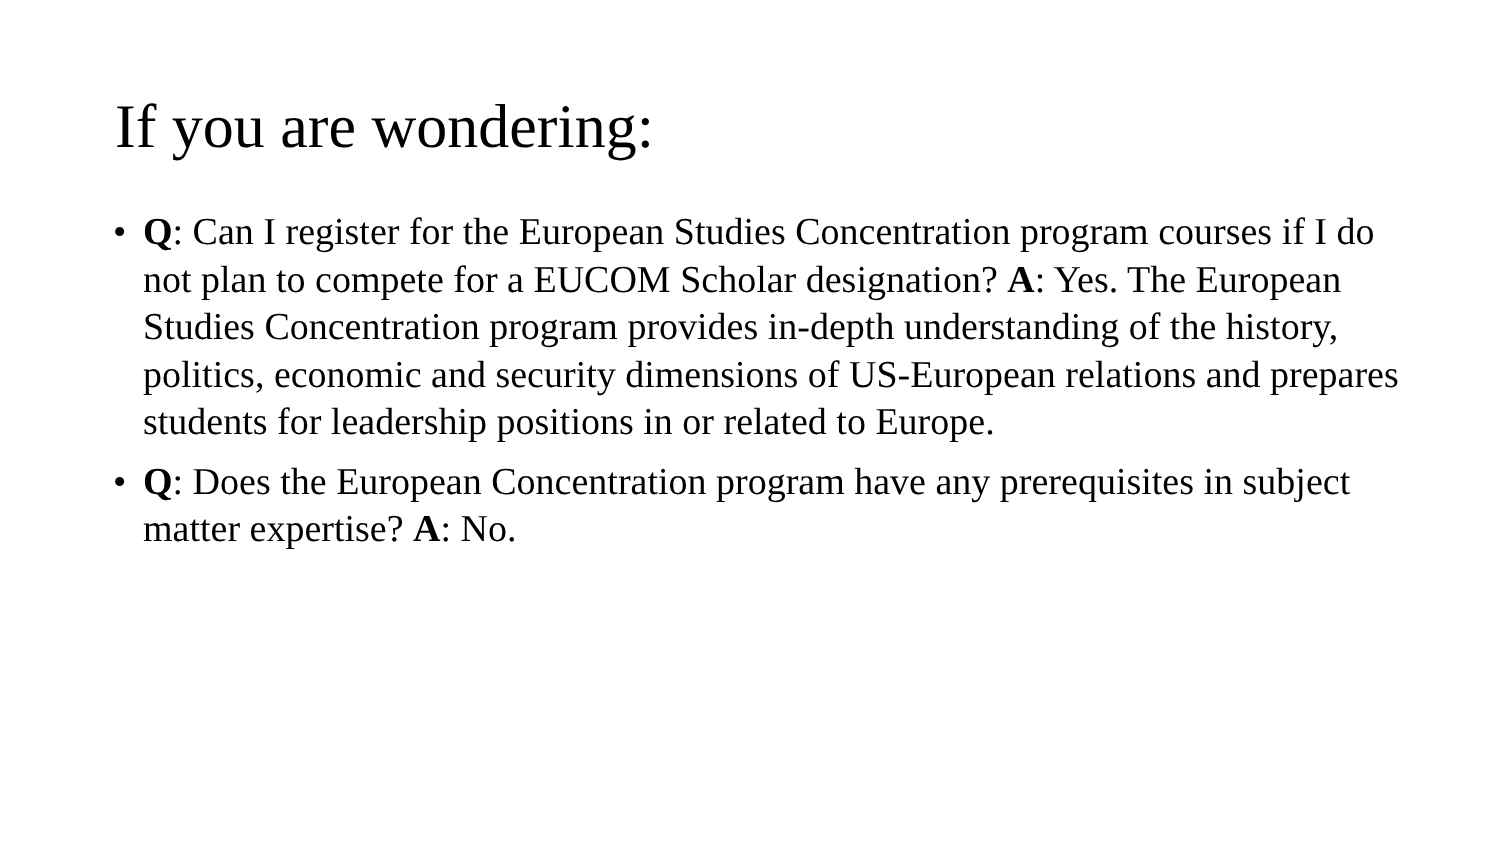If you are wondering:
• Q: Can I register for the European Studies Concentration program courses if I do not plan to compete for a EUCOM Scholar designation? A: Yes. The European Studies Concentration program provides in-depth understanding of the history, politics, economic and security dimensions of US-European relations and prepares students for leadership positions in or related to Europe.
• Q: Does the European Concentration program have any prerequisites in subject matter expertise? A: No.